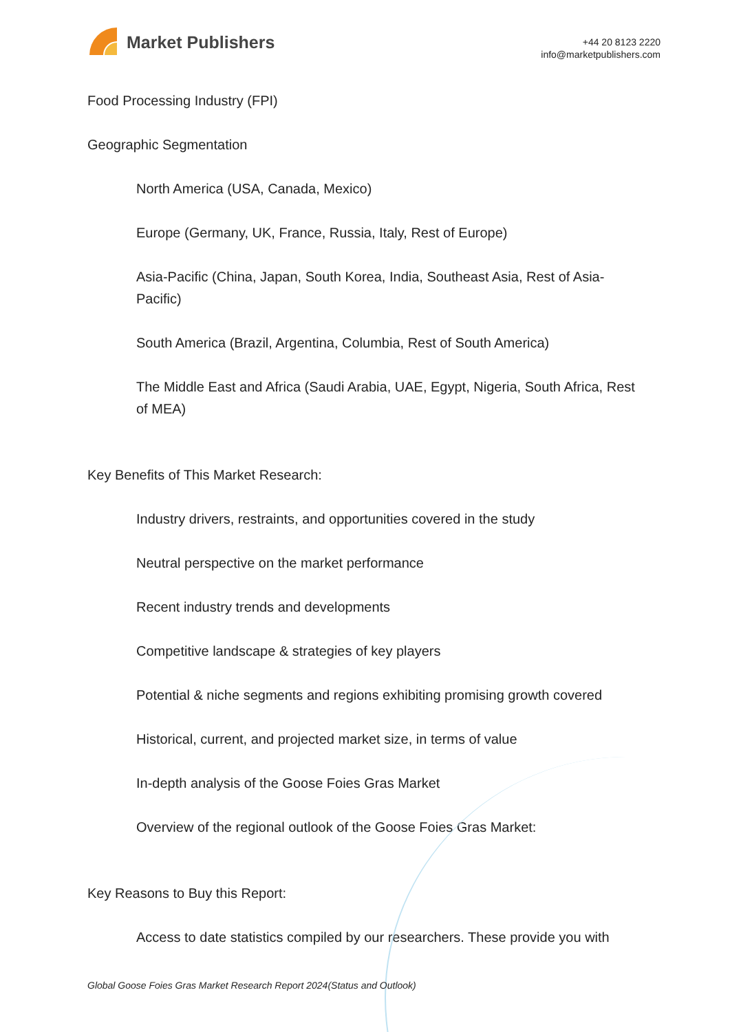Market Publishers
+44 20 8123 2220
info@marketpublishers.com
Food Processing Industry (FPI)
Geographic Segmentation
North America (USA, Canada, Mexico)
Europe (Germany, UK, France, Russia, Italy, Rest of Europe)
Asia-Pacific (China, Japan, South Korea, India, Southeast Asia, Rest of Asia-Pacific)
South America (Brazil, Argentina, Columbia, Rest of South America)
The Middle East and Africa (Saudi Arabia, UAE, Egypt, Nigeria, South Africa, Rest of MEA)
Key Benefits of This Market Research:
Industry drivers, restraints, and opportunities covered in the study
Neutral perspective on the market performance
Recent industry trends and developments
Competitive landscape & strategies of key players
Potential & niche segments and regions exhibiting promising growth covered
Historical, current, and projected market size, in terms of value
In-depth analysis of the Goose Foies Gras Market
Overview of the regional outlook of the Goose Foies Gras Market:
Key Reasons to Buy this Report:
Access to date statistics compiled by our researchers. These provide you with
Global Goose Foies Gras Market Research Report 2024(Status and Outlook)